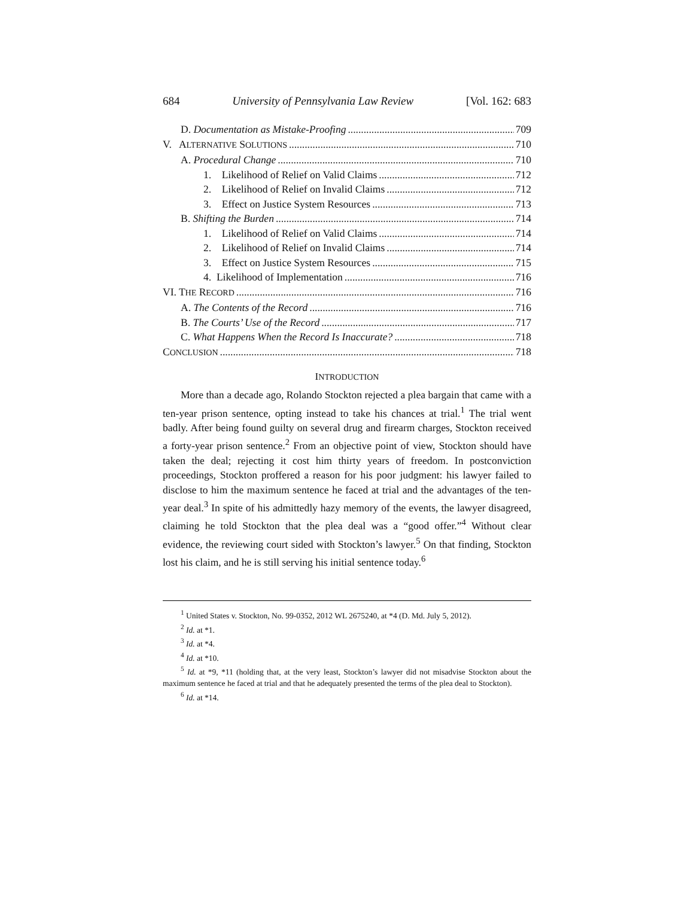684 University of Pennsylvania Law Review [Vol. 162: 683
D. Documentation as Mistake-Proofing 709
V. ALTERNATIVE SOLUTIONS 710
A. Procedural Change 710
1. Likelihood of Relief on Valid Claims 712
2. Likelihood of Relief on Invalid Claims 712
3. Effect on Justice System Resources 713
B. Shifting the Burden 714
1. Likelihood of Relief on Valid Claims 714
2. Likelihood of Relief on Invalid Claims 714
3. Effect on Justice System Resources 715
4. Likelihood of Implementation 716
VI. THE RECORD 716
A. The Contents of the Record 716
B. The Courts’ Use of the Record 717
C. What Happens When the Record Is Inaccurate? 718
CONCLUSION 718
INTRODUCTION
More than a decade ago, Rolando Stockton rejected a plea bargain that came with a ten-year prison sentence, opting instead to take his chances at trial.<sup>1</sup> The trial went badly. After being found guilty on several drug and firearm charges, Stockton received a forty-year prison sentence.<sup>2</sup> From an objective point of view, Stockton should have taken the deal; rejecting it cost him thirty years of freedom. In postconviction proceedings, Stockton proffered a reason for his poor judgment: his lawyer failed to disclose to him the maximum sentence he faced at trial and the advantages of the ten-year deal.<sup>3</sup> In spite of his admittedly hazy memory of the events, the lawyer disagreed, claiming he told Stockton that the plea deal was a “good offer.”<sup>4</sup> Without clear evidence, the reviewing court sided with Stockton’s lawyer.<sup>5</sup> On that finding, Stockton lost his claim, and he is still serving his initial sentence today.<sup>6</sup>
<sup>1</sup> United States v. Stockton, No. 99-0352, 2012 WL 2675240, at *4 (D. Md. July 5, 2012).
<sup>2</sup> Id. at *1.
<sup>3</sup> Id. at *4.
<sup>4</sup> Id. at *10.
<sup>5</sup> Id. at *9, *11 (holding that, at the very least, Stockton’s lawyer did not misadvise Stockton about the maximum sentence he faced at trial and that he adequately presented the terms of the plea deal to Stockton).
<sup>6</sup> Id. at *14.